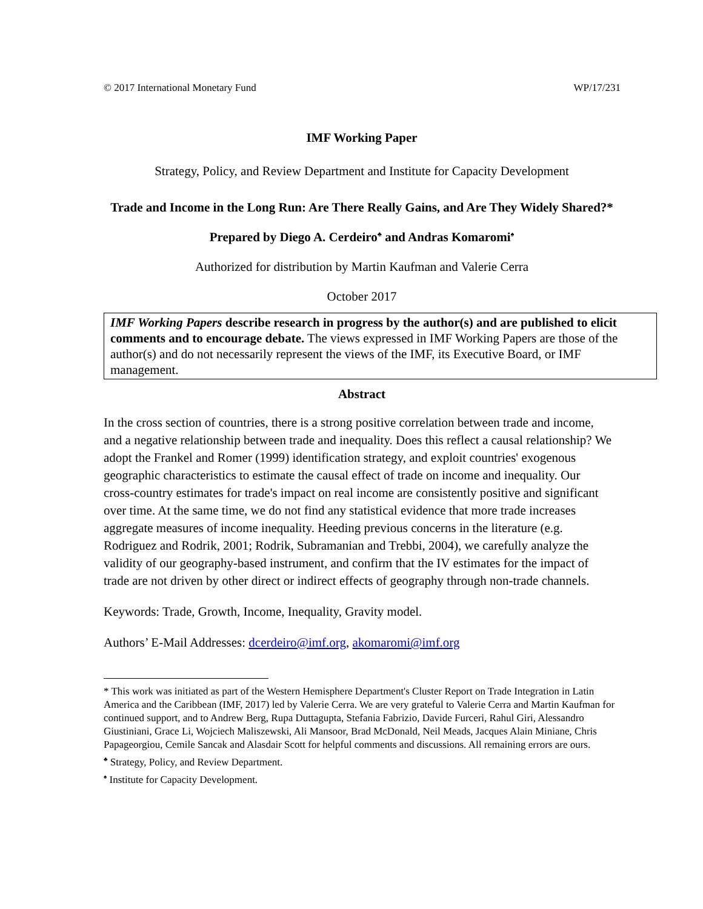© 2017 International Monetary Fund WP/17/231
IMF Working Paper
Strategy, Policy, and Review Department and Institute for Capacity Development
Trade and Income in the Long Run: Are There Really Gains, and Are They Widely Shared?*
Prepared by Diego A. Cerdeiro<sup>♣</sup> and Andras Komaromi<sup>♠</sup>
Authorized for distribution by Martin Kaufman and Valerie Cerra
October 2017
IMF Working Papers describe research in progress by the author(s) and are published to elicit comments and to encourage debate. The views expressed in IMF Working Papers are those of the author(s) and do not necessarily represent the views of the IMF, its Executive Board, or IMF management.
Abstract
In the cross section of countries, there is a strong positive correlation between trade and income, and a negative relationship between trade and inequality. Does this reflect a causal relationship? We adopt the Frankel and Romer (1999) identification strategy, and exploit countries' exogenous geographic characteristics to estimate the causal effect of trade on income and inequality. Our cross-country estimates for trade's impact on real income are consistently positive and significant over time. At the same time, we do not find any statistical evidence that more trade increases aggregate measures of income inequality. Heeding previous concerns in the literature (e.g. Rodriguez and Rodrik, 2001; Rodrik, Subramanian and Trebbi, 2004), we carefully analyze the validity of our geography-based instrument, and confirm that the IV estimates for the impact of trade are not driven by other direct or indirect effects of geography through non-trade channels.
Keywords: Trade, Growth, Income, Inequality, Gravity model.
Authors’ E-Mail Addresses: dcerdeiro@imf.org, akomaromi@imf.org
* This work was initiated as part of the Western Hemisphere Department's Cluster Report on Trade Integration in Latin America and the Caribbean (IMF, 2017) led by Valerie Cerra. We are very grateful to Valerie Cerra and Martin Kaufman for continued support, and to Andrew Berg, Rupa Duttagupta, Stefania Fabrizio, Davide Furceri, Rahul Giri, Alessandro Giustiniani, Grace Li, Wojciech Maliszewski, Ali Mansoor, Brad McDonald, Neil Meads, Jacques Alain Miniane, Chris Papageorgiou, Cemile Sancak and Alasdair Scott for helpful comments and discussions. All remaining errors are ours.
<sup>♣</sup> Strategy, Policy, and Review Department.
<sup>♠</sup> Institute for Capacity Development.